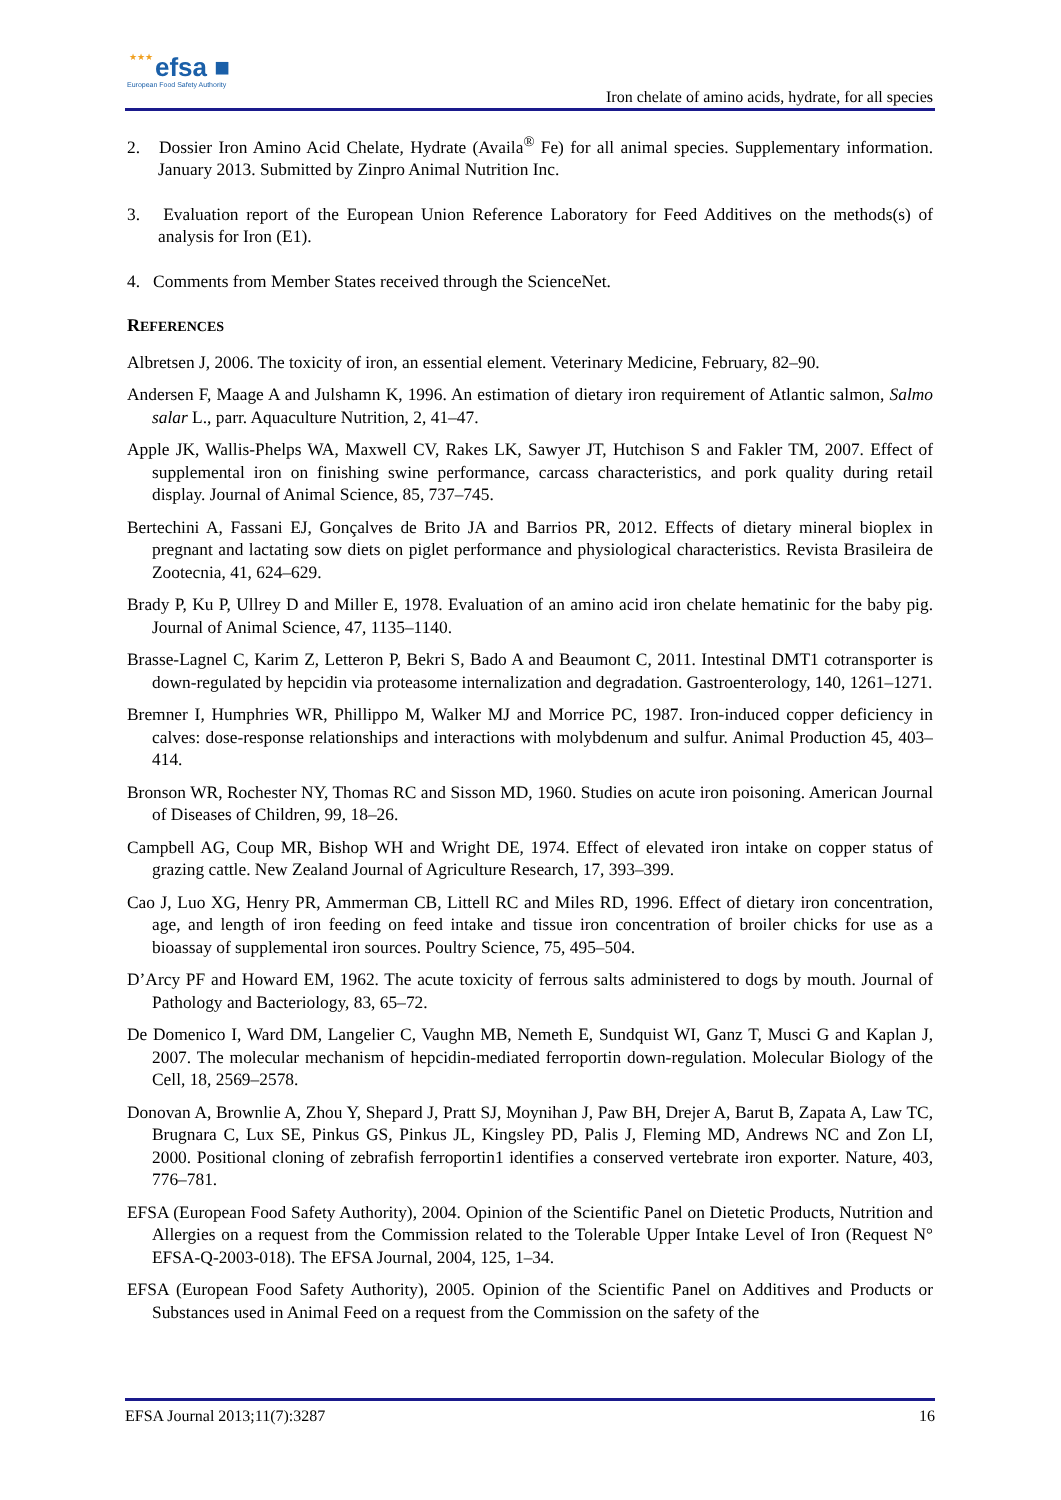★★★ efsa ■
European Food Safety Authority
Iron chelate of amino acids, hydrate, for all species
2. Dossier Iron Amino Acid Chelate, Hydrate (Availa<sup>®</sup> Fe) for all animal species. Supplementary information. January 2013. Submitted by Zinpro Animal Nutrition Inc.
3. Evaluation report of the European Union Reference Laboratory for Feed Additives on the methods(s) of analysis for Iron (E1).
4. Comments from Member States received through the ScienceNet.
REFERENCES
Albretsen J, 2006. The toxicity of iron, an essential element. Veterinary Medicine, February, 82–90.
Andersen F, Maage A and Julshamn K, 1996. An estimation of dietary iron requirement of Atlantic salmon, Salmo salar L., parr. Aquaculture Nutrition, 2, 41–47.
Apple JK, Wallis-Phelps WA, Maxwell CV, Rakes LK, Sawyer JT, Hutchison S and Fakler TM, 2007. Effect of supplemental iron on finishing swine performance, carcass characteristics, and pork quality during retail display. Journal of Animal Science, 85, 737–745.
Bertechini A, Fassani EJ, Gonçalves de Brito JA and Barrios PR, 2012. Effects of dietary mineral bioplex in pregnant and lactating sow diets on piglet performance and physiological characteristics. Revista Brasileira de Zootecnia, 41, 624–629.
Brady P, Ku P, Ullrey D and Miller E, 1978. Evaluation of an amino acid iron chelate hematinic for the baby pig. Journal of Animal Science, 47, 1135–1140.
Brasse-Lagnel C, Karim Z, Letteron P, Bekri S, Bado A and Beaumont C, 2011. Intestinal DMT1 cotransporter is down-regulated by hepcidin via proteasome internalization and degradation. Gastroenterology, 140, 1261–1271.
Bremner I, Humphries WR, Phillippo M, Walker MJ and Morrice PC, 1987. Iron-induced copper deficiency in calves: dose-response relationships and interactions with molybdenum and sulfur. Animal Production 45, 403– 414.
Bronson WR, Rochester NY, Thomas RC and Sisson MD, 1960. Studies on acute iron poisoning. American Journal of Diseases of Children, 99, 18–26.
Campbell AG, Coup MR, Bishop WH and Wright DE, 1974. Effect of elevated iron intake on copper status of grazing cattle. New Zealand Journal of Agriculture Research, 17, 393–399.
Cao J, Luo XG, Henry PR, Ammerman CB, Littell RC and Miles RD, 1996. Effect of dietary iron concentration, age, and length of iron feeding on feed intake and tissue iron concentration of broiler chicks for use as a bioassay of supplemental iron sources. Poultry Science, 75, 495–504.
D’Arcy PF and Howard EM, 1962. The acute toxicity of ferrous salts administered to dogs by mouth. Journal of Pathology and Bacteriology, 83, 65–72.
De Domenico I, Ward DM, Langelier C, Vaughn MB, Nemeth E, Sundquist WI, Ganz T, Musci G and Kaplan J, 2007. The molecular mechanism of hepcidin-mediated ferroportin down-regulation. Molecular Biology of the Cell, 18, 2569–2578.
Donovan A, Brownlie A, Zhou Y, Shepard J, Pratt SJ, Moynihan J, Paw BH, Drejer A, Barut B, Zapata A, Law TC, Brugnara C, Lux SE, Pinkus GS, Pinkus JL, Kingsley PD, Palis J, Fleming MD, Andrews NC and Zon LI, 2000. Positional cloning of zebrafish ferroportin1 identifies a conserved vertebrate iron exporter. Nature, 403, 776–781.
EFSA (European Food Safety Authority), 2004. Opinion of the Scientific Panel on Dietetic Products, Nutrition and Allergies on a request from the Commission related to the Tolerable Upper Intake Level of Iron (Request N° EFSA-Q-2003-018). The EFSA Journal, 2004, 125, 1–34.
EFSA (European Food Safety Authority), 2005. Opinion of the Scientific Panel on Additives and Products or Substances used in Animal Feed on a request from the Commission on the safety of the
EFSA Journal 2013;11(7):3287 16